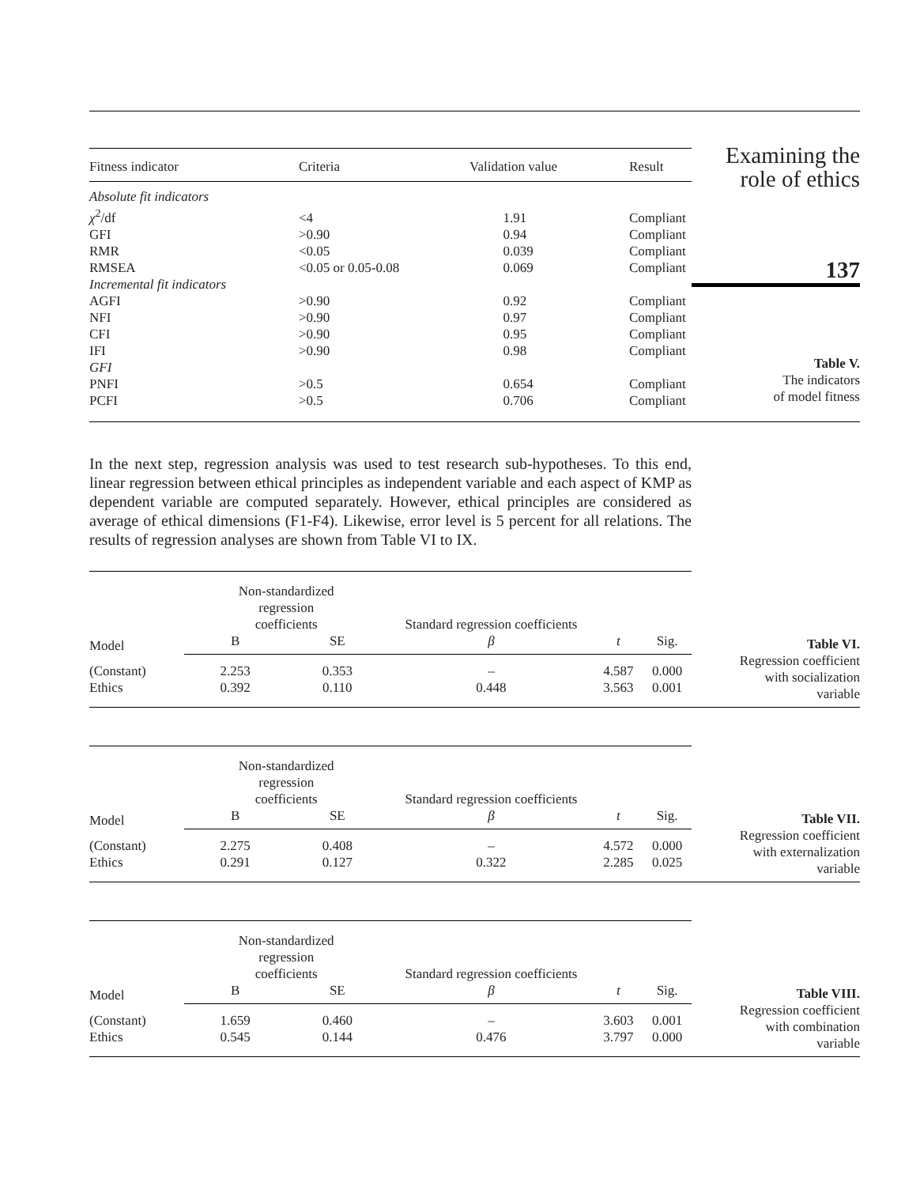| Fitness indicator | Criteria | Validation value | Result |
| --- | --- | --- | --- |
| Absolute fit indicators | | | |
| χ<sup>2</sup>/df | <4 | 1.91 | Compliant |
| GFI | >0.90 | 0.94 | Compliant |
| RMR | <0.05 | 0.039 | Compliant |
| RMSEA | <0.05 or 0.05-0.08 | 0.069 | Compliant |
| Incremental fit indicators | | | |
| AGFI | >0.90 | 0.92 | Compliant |
| NFI | >0.90 | 0.97 | Compliant |
| CFI | >0.90 | 0.95 | Compliant |
| IFI | >0.90 | 0.98 | Compliant |
| GFI | | | |
| PNFI | >0.5 | 0.654 | Compliant |
| PCFI | >0.5 | 0.706 | Compliant |
Examining the
role of ethics
137
Table V.
The indicators
of model fitness
In the next step, regression analysis was used to test research sub-hypotheses. To this end, linear regression between ethical principles as independent variable and each aspect of KMP as dependent variable are computed separately. However, ethical principles are considered as average of ethical dimensions (F1-F4). Likewise, error level is 5 percent for all relations. The results of regression analyses are shown from Table VI to IX.
| Model | Non-standardized regression coefficients | | Standard regression coefficients | | |
| --- | --- | --- | --- | --- | --- |
| | B | SE | β | t | Sig. |
| (Constant) | 2.253 | 0.353 | – | 4.587 | 0.000 |
| Ethics | 0.392 | 0.110 | 0.448 | 3.563 | 0.001 |
Table VI.
Regression coefficient
with socialization
variable
| Model | Non-standardized regression coefficients | | Standard regression coefficients | | |
| --- | --- | --- | --- | --- | --- |
| | B | SE | β | t | Sig. |
| (Constant) | 2.275 | 0.408 | – | 4.572 | 0.000 |
| Ethics | 0.291 | 0.127 | 0.322 | 2.285 | 0.025 |
Table VII.
Regression coefficient
with externalization
variable
| Model | Non-standardized regression coefficients | | Standard regression coefficients | | |
| --- | --- | --- | --- | --- | --- |
| | B | SE | β | t | Sig. |
| (Constant) | 1.659 | 0.460 | – | 3.603 | 0.001 |
| Ethics | 0.545 | 0.144 | 0.476 | 3.797 | 0.000 |
Table VIII.
Regression coefficient
with combination
variable